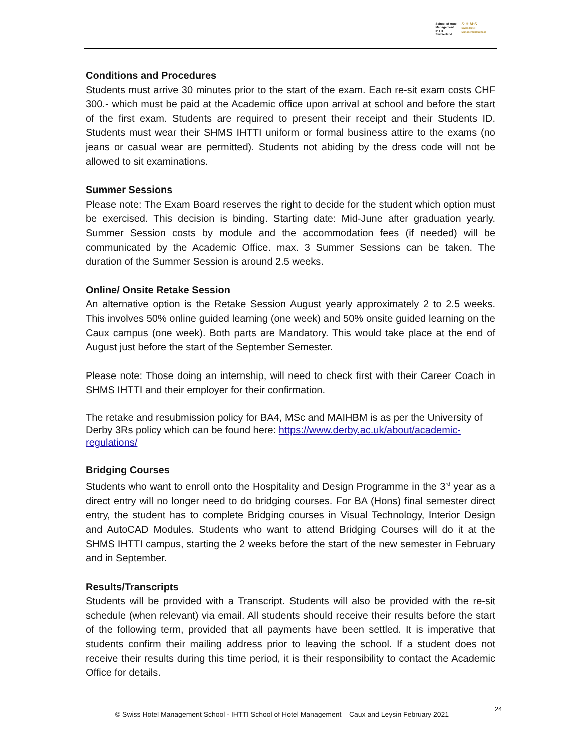School of Hotel
Management
IHTTI
Switzerland
S·H·M·S
Swiss Hotel
Management School
Conditions and Procedures
Students must arrive 30 minutes prior to the start of the exam. Each re-sit exam costs CHF 300.- which must be paid at the Academic office upon arrival at school and before the start of the first exam. Students are required to present their receipt and their Students ID. Students must wear their SHMS IHTTI uniform or formal business attire to the exams (no jeans or casual wear are permitted). Students not abiding by the dress code will not be allowed to sit examinations.
Summer Sessions
Please note: The Exam Board reserves the right to decide for the student which option must be exercised. This decision is binding. Starting date: Mid-June after graduation yearly. Summer Session costs by module and the accommodation fees (if needed) will be communicated by the Academic Office. max. 3 Summer Sessions can be taken. The duration of the Summer Session is around 2.5 weeks.
Online/ Onsite Retake Session
An alternative option is the Retake Session August yearly approximately 2 to 2.5 weeks. This involves 50% online guided learning (one week) and 50% onsite guided learning on the Caux campus (one week). Both parts are Mandatory. This would take place at the end of August just before the start of the September Semester.
Please note: Those doing an internship, will need to check first with their Career Coach in SHMS IHTTI and their employer for their confirmation.
The retake and resubmission policy for BA4, MSc and MAIHBM is as per the University of Derby 3Rs policy which can be found here: https://www.derby.ac.uk/about/academic-regulations/
Bridging Courses
Students who want to enroll onto the Hospitality and Design Programme in the 3<sup>rd</sup> year as a direct entry will no longer need to do bridging courses. For BA (Hons) final semester direct entry, the student has to complete Bridging courses in Visual Technology, Interior Design and AutoCAD Modules. Students who want to attend Bridging Courses will do it at the SHMS IHTTI campus, starting the 2 weeks before the start of the new semester in February and in September.
Results/Transcripts
Students will be provided with a Transcript. Students will also be provided with the re-sit schedule (when relevant) via email. All students should receive their results before the start of the following term, provided that all payments have been settled. It is imperative that students confirm their mailing address prior to leaving the school. If a student does not receive their results during this time period, it is their responsibility to contact the Academic Office for details.
© Swiss Hotel Management School - IHTTI School of Hotel Management – Caux and Leysin February 2021
24